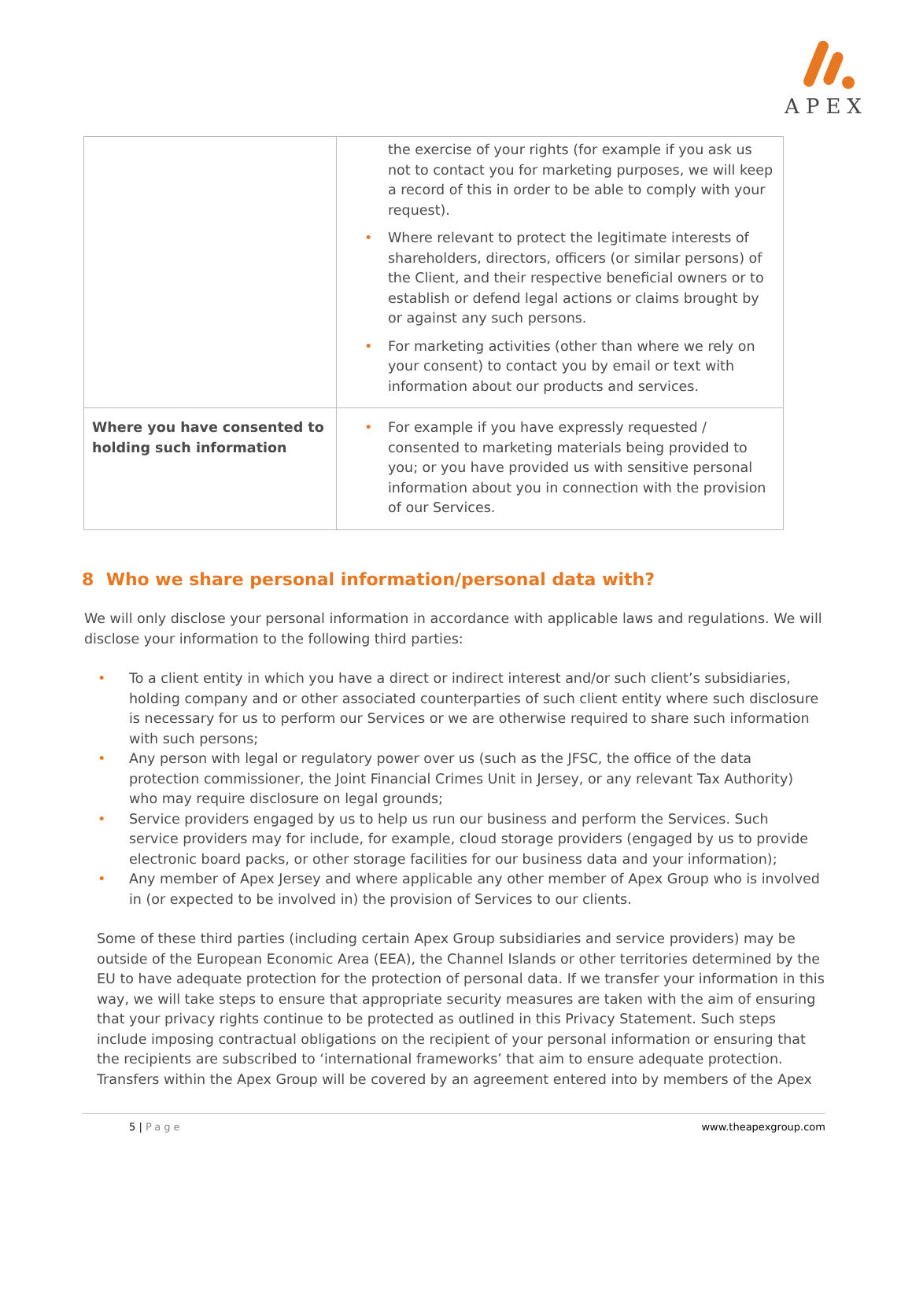APEX
| | the exercise of your rights (for example if you ask us not to contact you for marketing purposes, we will keep a record of this in order to be able to comply with your request). • Where relevant to protect the legitimate interests of shareholders, directors, officers (or similar persons) of the Client, and their respective beneficial owners or to establish or defend legal actions or claims brought by or against any such persons. • For marketing activities (other than where we rely on your consent) to contact you by email or text with information about our products and services. |
| Where you have consented to holding such information | • For example if you have expressly requested / consented to marketing materials being provided to you; or you have provided us with sensitive personal information about you in connection with the provision of our Services. |
8 Who we share personal information/personal data with?
We will only disclose your personal information in accordance with applicable laws and regulations. We will disclose your information to the following third parties:
• To a client entity in which you have a direct or indirect interest and/or such client’s subsidiaries, holding company and or other associated counterparties of such client entity where such disclosure is necessary for us to perform our Services or we are otherwise required to share such information with such persons;
• Any person with legal or regulatory power over us (such as the JFSC, the office of the data protection commissioner, the Joint Financial Crimes Unit in Jersey, or any relevant Tax Authority) who may require disclosure on legal grounds;
• Service providers engaged by us to help us run our business and perform the Services. Such service providers may for include, for example, cloud storage providers (engaged by us to provide electronic board packs, or other storage facilities for our business data and your information);
• Any member of Apex Jersey and where applicable any other member of Apex Group who is involved in (or expected to be involved in) the provision of Services to our clients.
Some of these third parties (including certain Apex Group subsidiaries and service providers) may be outside of the European Economic Area (EEA), the Channel Islands or other territories determined by the EU to have adequate protection for the protection of personal data. If we transfer your information in this way, we will take steps to ensure that appropriate security measures are taken with the aim of ensuring that your privacy rights continue to be protected as outlined in this Privacy Statement. Such steps include imposing contractual obligations on the recipient of your personal information or ensuring that the recipients are subscribed to ‘international frameworks’ that aim to ensure adequate protection. Transfers within the Apex Group will be covered by an agreement entered into by members of the Apex
5 | Page www.theapexgroup.com